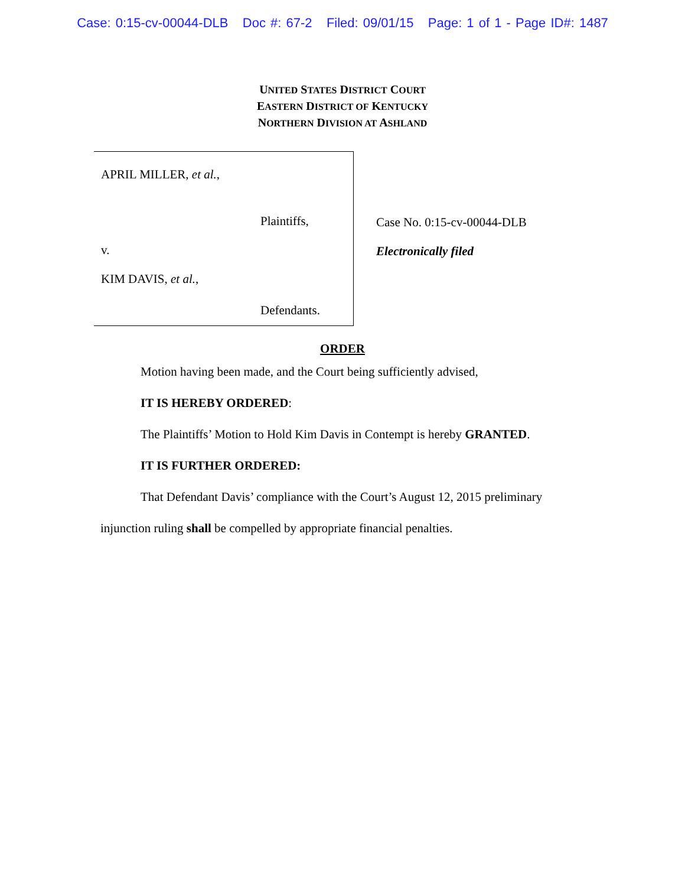Case: 0:15-cv-00044-DLB Doc #: 67-2 Filed: 09/01/15 Page: 1 of 1 - Page ID#: 1487
UNITED STATES DISTRICT COURT
EASTERN DISTRICT OF KENTUCKY
NORTHERN DIVISION AT ASHLAND
APRIL MILLER, et al.,
Plaintiffs,
v.
KIM DAVIS, et al.,
Defendants.
Case No. 0:15-cv-00044-DLB
Electronically filed
ORDER
Motion having been made, and the Court being sufficiently advised,
IT IS HEREBY ORDERED:
The Plaintiffs’ Motion to Hold Kim Davis in Contempt is hereby GRANTED.
IT IS FURTHER ORDERED:
That Defendant Davis’ compliance with the Court’s August 12, 2015 preliminary
injunction ruling shall be compelled by appropriate financial penalties.